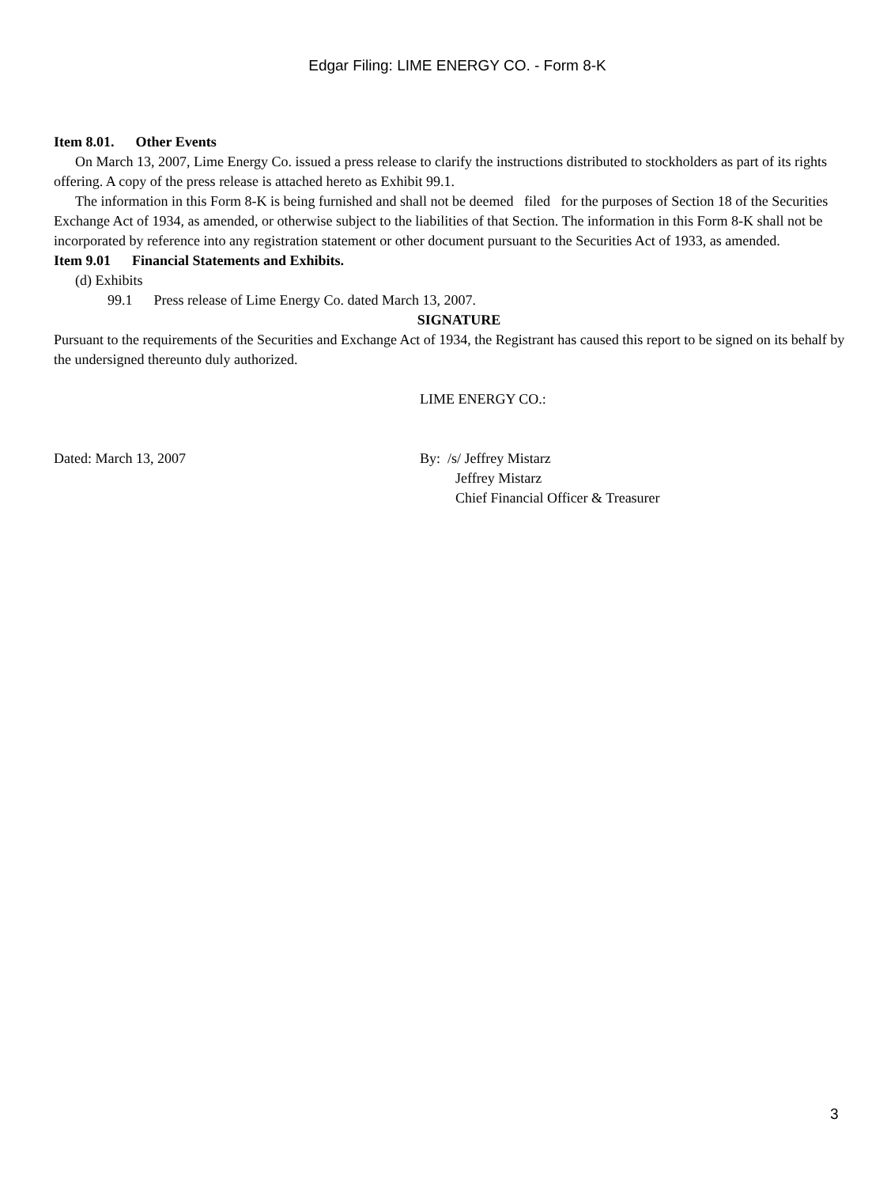Edgar Filing: LIME ENERGY CO. - Form 8-K
Item 8.01. Other Events
On March 13, 2007, Lime Energy Co. issued a press release to clarify the instructions distributed to stockholders as part of its rights offering. A copy of the press release is attached hereto as Exhibit 99.1.
The information in this Form 8-K is being furnished and shall not be deemed filed for the purposes of Section 18 of the Securities Exchange Act of 1934, as amended, or otherwise subject to the liabilities of that Section. The information in this Form 8-K shall not be incorporated by reference into any registration statement or other document pursuant to the Securities Act of 1933, as amended.
Item 9.01 Financial Statements and Exhibits.
(d) Exhibits
99.1 Press release of Lime Energy Co. dated March 13, 2007.
SIGNATURE
Pursuant to the requirements of the Securities and Exchange Act of 1934, the Registrant has caused this report to be signed on its behalf by the undersigned thereunto duly authorized.
LIME ENERGY CO.:
Dated: March 13, 2007 By: /s/ Jeffrey Mistarz
Jeffrey Mistarz
Chief Financial Officer & Treasurer
3